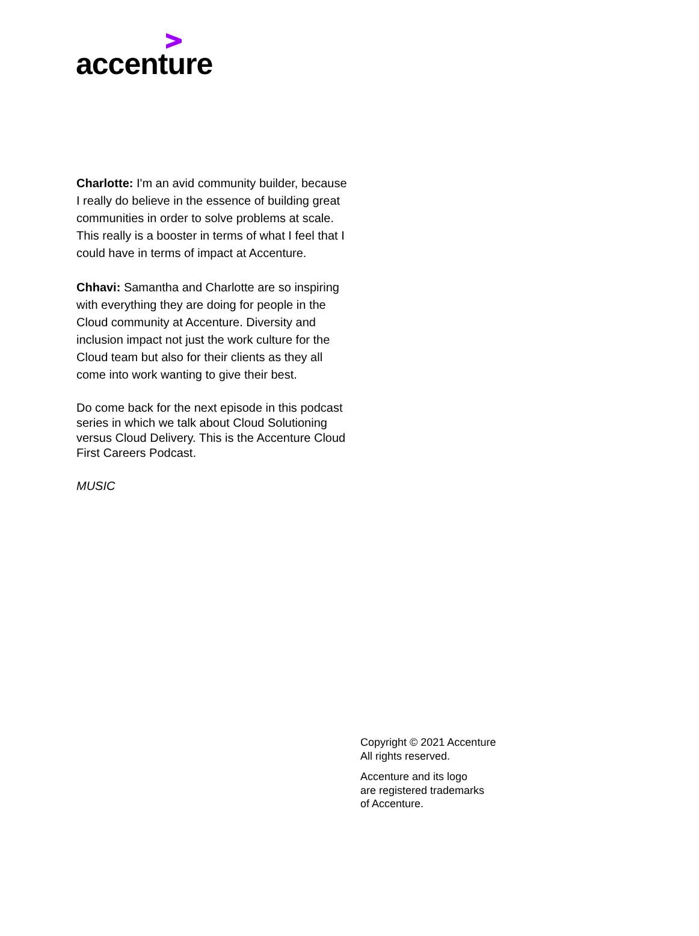accenture
Charlotte: I'm an avid community builder, because I really do believe in the essence of building great communities in order to solve problems at scale. This really is a booster in terms of what I feel that I could have in terms of impact at Accenture.
Chhavi: Samantha and Charlotte are so inspiring with everything they are doing for people in the Cloud community at Accenture. Diversity and inclusion impact not just the work culture for the Cloud team but also for their clients as they all come into work wanting to give their best.
Do come back for the next episode in this podcast series in which we talk about Cloud Solutioning versus Cloud Delivery. This is the Accenture Cloud First Careers Podcast.
MUSIC
Copyright © 2021 Accenture
All rights reserved.
Accenture and its logo
are registered trademarks
of Accenture.